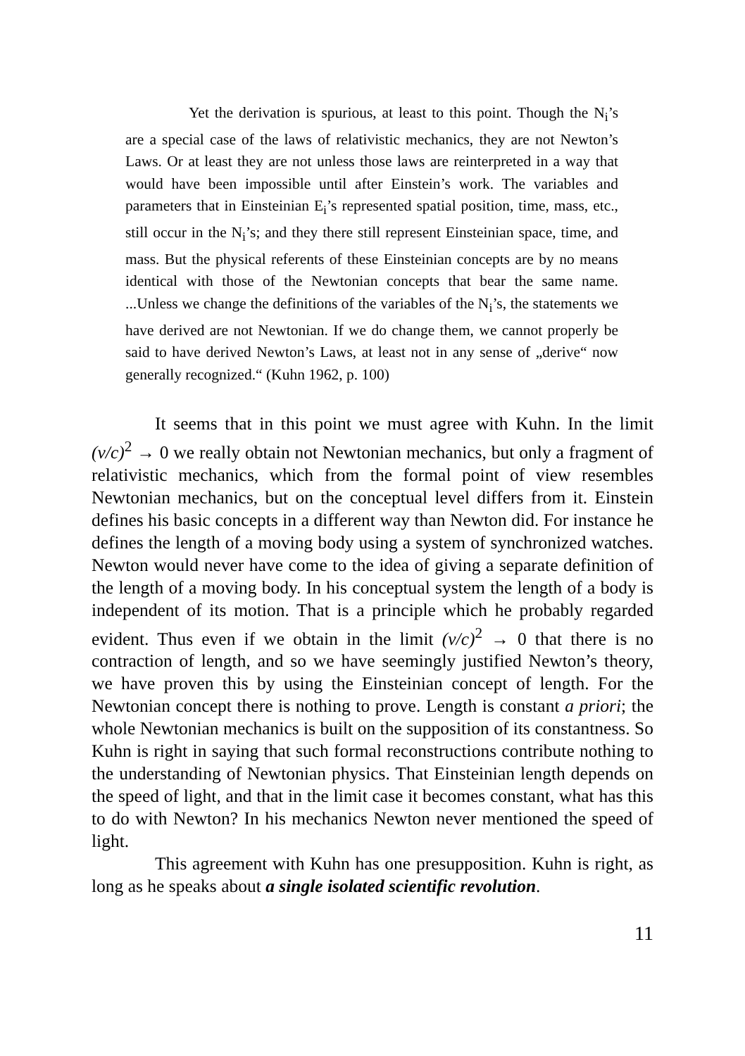Yet the derivation is spurious, at least to this point. Though the N<sub>i</sub>’s are a special case of the laws of relativistic mechanics, they are not Newton’s Laws. Or at least they are not unless those laws are reinterpreted in a way that would have been impossible until after Einstein’s work. The variables and parameters that in Einsteinian E<sub>i</sub>’s represented spatial position, time, mass, etc., still occur in the N<sub>i</sub>’s; and they there still represent Einsteinian space, time, and mass. But the physical referents of these Einsteinian concepts are by no means identical with those of the Newtonian concepts that bear the same name. ...Unless we change the definitions of the variables of the N<sub>i</sub>’s, the statements we have derived are not Newtonian. If we do change them, we cannot properly be said to have derived Newton’s Laws, at least not in any sense of „derive“ now generally recognized.“ (Kuhn 1962, p. 100)
It seems that in this point we must agree with Kuhn. In the limit (v/c)<sup>2</sup> → 0 we really obtain not Newtonian mechanics, but only a fragment of relativistic mechanics, which from the formal point of view resembles Newtonian mechanics, but on the conceptual level differs from it. Einstein defines his basic concepts in a different way than Newton did. For instance he defines the length of a moving body using a system of synchronized watches. Newton would never have come to the idea of giving a separate definition of the length of a moving body. In his conceptual system the length of a body is independent of its motion. That is a principle which he probably regarded evident. Thus even if we obtain in the limit (v/c)<sup>2</sup> → 0 that there is no contraction of length, and so we have seemingly justified Newton’s theory, we have proven this by using the Einsteinian concept of length. For the Newtonian concept there is nothing to prove. Length is constant a priori; the whole Newtonian mechanics is built on the supposition of its constantness. So Kuhn is right in saying that such formal reconstructions contribute nothing to the understanding of Newtonian physics. That Einsteinian length depends on the speed of light, and that in the limit case it becomes constant, what has this to do with Newton? In his mechanics Newton never mentioned the speed of light.
This agreement with Kuhn has one presupposition. Kuhn is right, as long as he speaks about a single isolated scientific revolution.
11